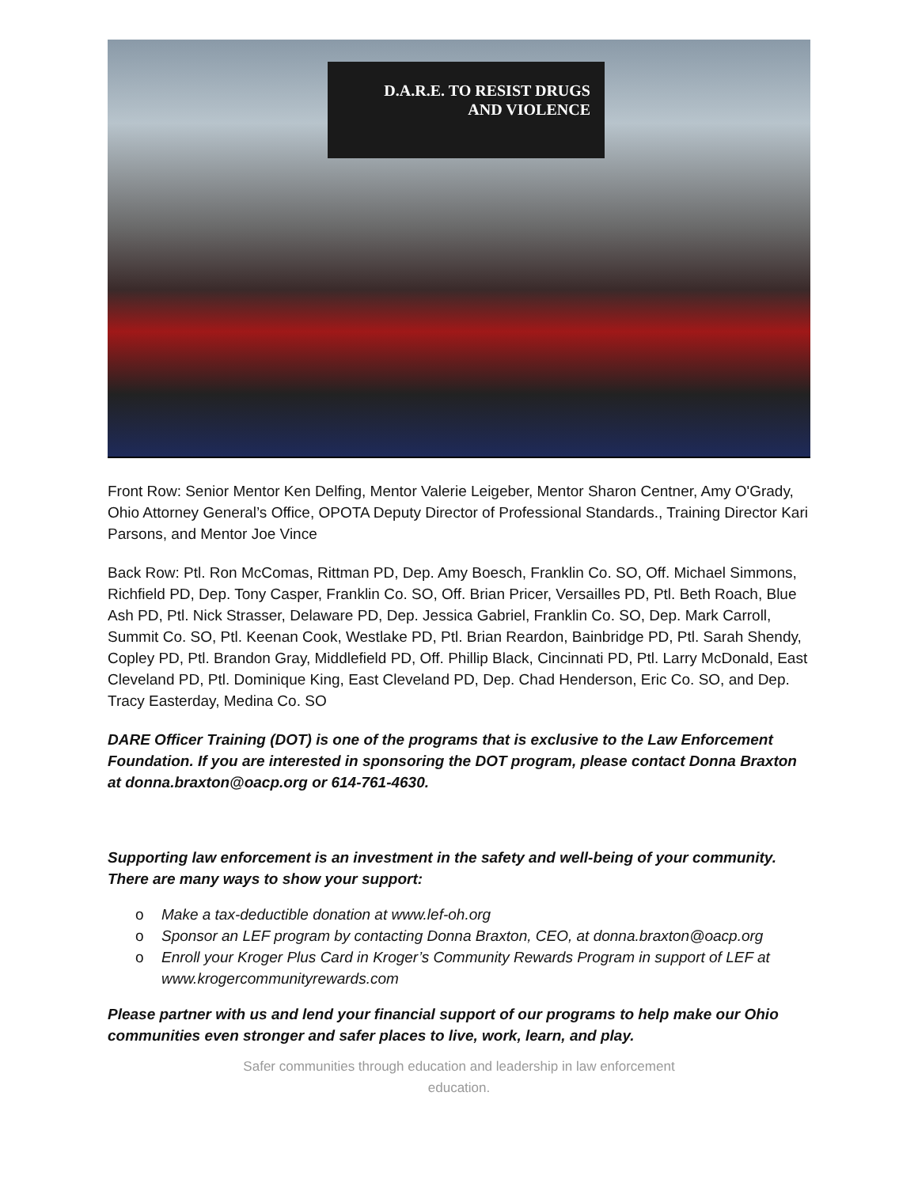D.A.R.E. TO RESIST DRUGS
AND VIOLENCE
Front Row: Senior Mentor Ken Delfing, Mentor Valerie Leigeber, Mentor Sharon Centner, Amy O'Grady, Ohio Attorney General’s Office, OPOTA Deputy Director of Professional Standards., Training Director Kari Parsons, and Mentor Joe Vince
Back Row: Ptl. Ron McComas, Rittman PD, Dep. Amy Boesch, Franklin Co. SO, Off. Michael Simmons, Richfield PD, Dep. Tony Casper, Franklin Co. SO, Off. Brian Pricer, Versailles PD, Ptl. Beth Roach, Blue Ash PD, Ptl. Nick Strasser, Delaware PD, Dep. Jessica Gabriel, Franklin Co. SO, Dep. Mark Carroll, Summit Co. SO, Ptl. Keenan Cook, Westlake PD, Ptl. Brian Reardon, Bainbridge PD, Ptl. Sarah Shendy, Copley PD, Ptl. Brandon Gray, Middlefield PD, Off. Phillip Black, Cincinnati PD, Ptl. Larry McDonald, East Cleveland PD, Ptl. Dominique King, East Cleveland PD, Dep. Chad Henderson, Eric Co. SO, and Dep. Tracy Easterday, Medina Co. SO
DARE Officer Training (DOT) is one of the programs that is exclusive to the Law Enforcement Foundation. If you are interested in sponsoring the DOT program, please contact Donna Braxton at donna.braxton@oacp.org or 614-761-4630.
Supporting law enforcement is an investment in the safety and well-being of your community. There are many ways to show your support:
o Make a tax-deductible donation at www.lef-oh.org
o Sponsor an LEF program by contacting Donna Braxton, CEO, at donna.braxton@oacp.org
o Enroll your Kroger Plus Card in Kroger’s Community Rewards Program in support of LEF at www.krogercommunityrewards.com
Please partner with us and lend your financial support of our programs to help make our Ohio communities even stronger and safer places to live, work, learn, and play.
Safer communities through education and leadership in law enforcement
education.